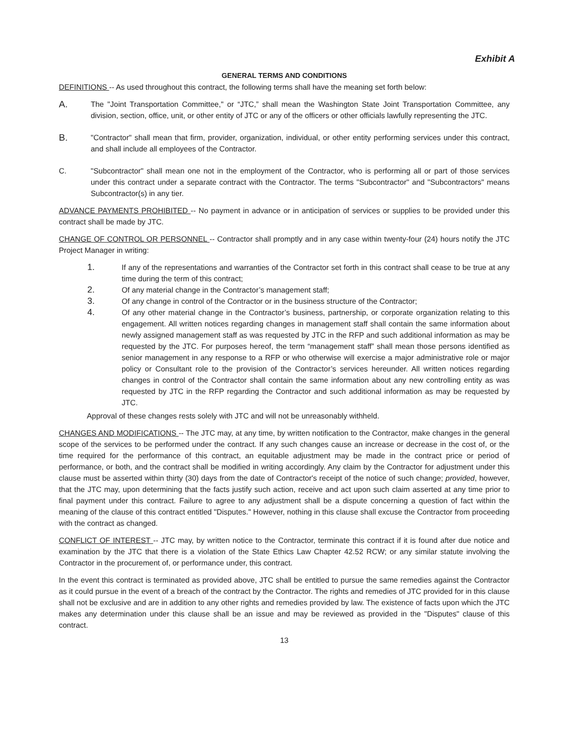Exhibit A
GENERAL TERMS AND CONDITIONS
DEFINITIONS -- As used throughout this contract, the following terms shall have the meaning set forth below:
A.
The "Joint Transportation Committee," or “JTC,” shall mean the Washington State Joint Transportation Committee, any division, section, office, unit, or other entity of JTC or any of the officers or other officials lawfully representing the JTC.
B.
"Contractor" shall mean that firm, provider, organization, individual, or other entity performing services under this contract, and shall include all employees of the Contractor.
C. "Subcontractor" shall mean one not in the employment of the Contractor, who is performing all or part of those services under this contract under a separate contract with the Contractor. The terms "Subcontractor" and "Subcontractors" means Subcontractor(s) in any tier.
ADVANCE PAYMENTS PROHIBITED -- No payment in advance or in anticipation of services or supplies to be provided under this contract shall be made by JTC.
CHANGE OF CONTROL OR PERSONNEL -- Contractor shall promptly and in any case within twenty-four (24) hours notify the JTC Project Manager in writing:
1.
If any of the representations and warranties of the Contractor set forth in this contract shall cease to be true at any time during the term of this contract;
2.
Of any material change in the Contractor’s management staff;
3.
Of any change in control of the Contractor or in the business structure of the Contractor;
4.
Of any other material change in the Contractor’s business, partnership, or corporate organization relating to this engagement. All written notices regarding changes in management staff shall contain the same information about newly assigned management staff as was requested by JTC in the RFP and such additional information as may be requested by the JTC. For purposes hereof, the term “management staff” shall mean those persons identified as senior management in any response to a RFP or who otherwise will exercise a major administrative role or major policy or Consultant role to the provision of the Contractor’s services hereunder. All written notices regarding changes in control of the Contractor shall contain the same information about any new controlling entity as was requested by JTC in the RFP regarding the Contractor and such additional information as may be requested by JTC.
Approval of these changes rests solely with JTC and will not be unreasonably withheld.
CHANGES AND MODIFICATIONS -- The JTC may, at any time, by written notification to the Contractor, make changes in the general scope of the services to be performed under the contract. If any such changes cause an increase or decrease in the cost of, or the time required for the performance of this contract, an equitable adjustment may be made in the contract price or period of performance, or both, and the contract shall be modified in writing accordingly. Any claim by the Contractor for adjustment under this clause must be asserted within thirty (30) days from the date of Contractor's receipt of the notice of such change; provided, however, that the JTC may, upon determining that the facts justify such action, receive and act upon such claim asserted at any time prior to final payment under this contract. Failure to agree to any adjustment shall be a dispute concerning a question of fact within the meaning of the clause of this contract entitled "Disputes." However, nothing in this clause shall excuse the Contractor from proceeding with the contract as changed.
CONFLICT OF INTEREST -- JTC may, by written notice to the Contractor, terminate this contract if it is found after due notice and examination by the JTC that there is a violation of the State Ethics Law Chapter 42.52 RCW; or any similar statute involving the Contractor in the procurement of, or performance under, this contract.
In the event this contract is terminated as provided above, JTC shall be entitled to pursue the same remedies against the Contractor as it could pursue in the event of a breach of the contract by the Contractor. The rights and remedies of JTC provided for in this clause shall not be exclusive and are in addition to any other rights and remedies provided by law. The existence of facts upon which the JTC makes any determination under this clause shall be an issue and may be reviewed as provided in the "Disputes" clause of this contract.
13